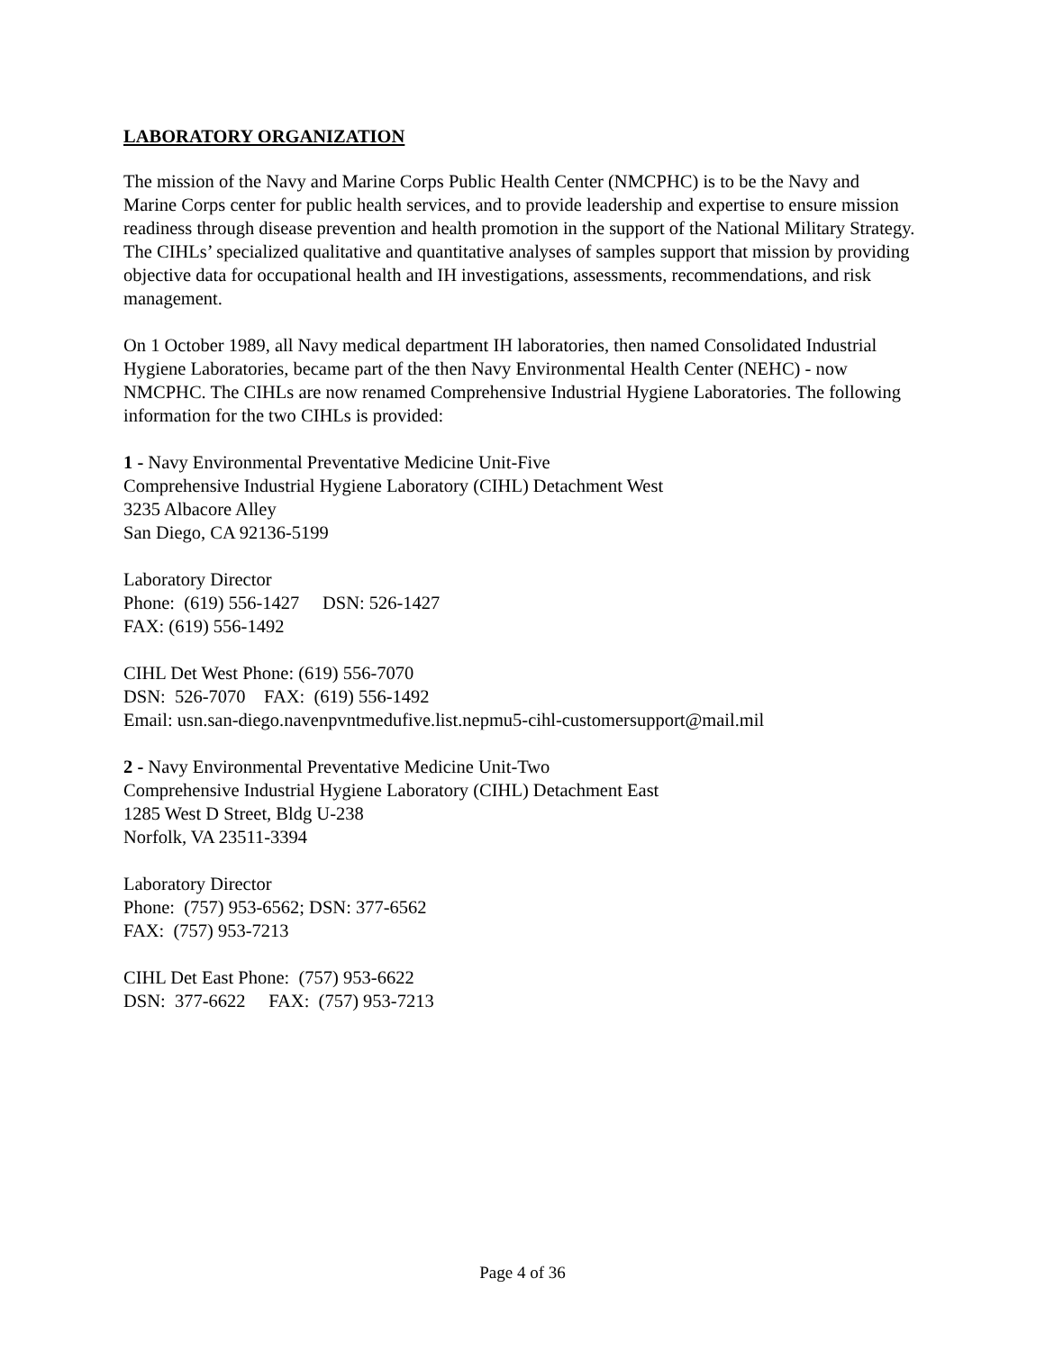LABORATORY ORGANIZATION
The mission of the Navy and Marine Corps Public Health Center (NMCPHC) is to be the Navy and Marine Corps center for public health services, and to provide leadership and expertise to ensure mission readiness through disease prevention and health promotion in the support of the National Military Strategy. The CIHLs’ specialized qualitative and quantitative analyses of samples support that mission by providing objective data for occupational health and IH investigations, assessments, recommendations, and risk management.
On 1 October 1989, all Navy medical department IH laboratories, then named Consolidated Industrial Hygiene Laboratories, became part of the then Navy Environmental Health Center (NEHC) - now NMCPHC. The CIHLs are now renamed Comprehensive Industrial Hygiene Laboratories. The following information for the two CIHLs is provided:
1 - Navy Environmental Preventative Medicine Unit-Five
Comprehensive Industrial Hygiene Laboratory (CIHL) Detachment West
3235 Albacore Alley
San Diego, CA 92136-5199
Laboratory Director
Phone: (619) 556-1427 DSN: 526-1427
FAX: (619) 556-1492
CIHL Det West Phone: (619) 556-7070
DSN: 526-7070 FAX: (619) 556-1492
Email: usn.san-diego.navenpvntmedufive.list.nepmu5-cihl-customersupport@mail.mil
2 - Navy Environmental Preventative Medicine Unit-Two
Comprehensive Industrial Hygiene Laboratory (CIHL) Detachment East
1285 West D Street, Bldg U-238
Norfolk, VA 23511-3394
Laboratory Director
Phone: (757) 953-6562; DSN: 377-6562
FAX: (757) 953-7213
CIHL Det East Phone: (757) 953-6622
DSN: 377-6622 FAX: (757) 953-7213
Page 4 of 36